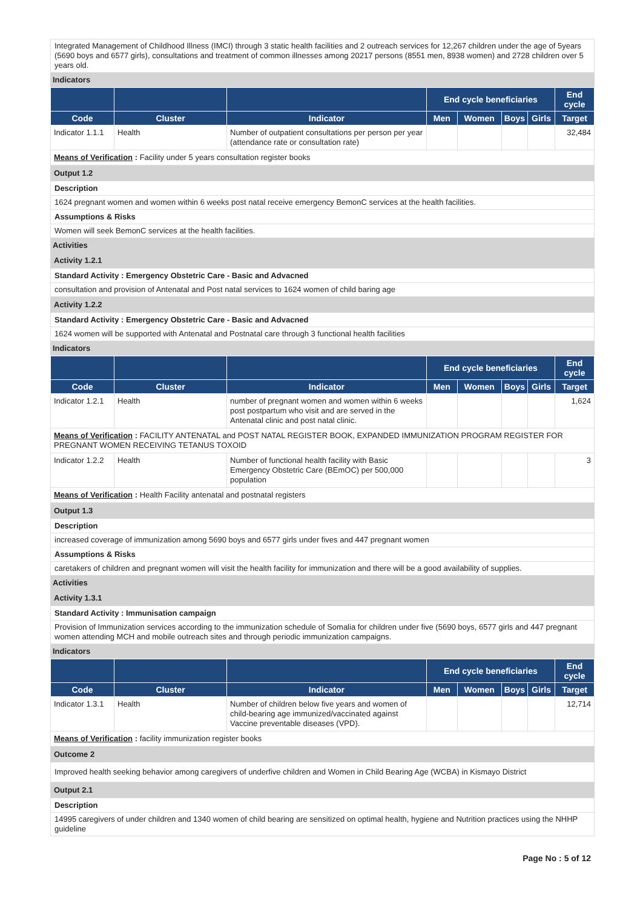Integrated Management of Childhood Illness (IMCI) through 3 static health facilities and 2 outreach services for 12,267 children under the age of 5years (5690 boys and 6577 girls), consultations and treatment of common illnesses among 20217 persons (8551 men, 8938 women) and 2728 children over 5 years old.
Indicators
| | | | End cycle beneficiaries | | | | End cycle |
| --- | --- | --- | --- | --- | --- | --- | --- |
| Code | Cluster | Indicator | Men | Women | Boys | Girls | Target |
| Indicator 1.1.1 | Health | Number of outpatient consultations per person per year (attendance rate or consultation rate) | | | | | 32,484 |
| Means of Verification : Facility under 5 years consultation register books | | | | | | | |
Output 1.2
Description
1624 pregnant women and women within 6 weeks post natal receive emergency BemonC services at the health facilities.
Assumptions & Risks
Women will seek BemonC services at the health facilities.
Activities
Activity 1.2.1
Standard Activity : Emergency Obstetric Care - Basic and Advacned
consultation and provision of Antenatal and Post natal services to 1624 women of child baring age
Activity 1.2.2
Standard Activity : Emergency Obstetric Care - Basic and Advacned
1624 women will be supported with Antenatal and Postnatal care through 3 functional health facilities
Indicators
| | | | End cycle beneficiaries | | | | End cycle |
| --- | --- | --- | --- | --- | --- | --- | --- |
| Code | Cluster | Indicator | Men | Women | Boys | Girls | Target |
| Indicator 1.2.1 | Health | number of pregnant women and women within 6 weeks post postpartum who visit and are served in the Antenatal clinic and post natal clinic. | | | | | 1,624 |
| Means of Verification : FACILITY ANTENATAL and POST NATAL REGISTER BOOK, EXPANDED IMMUNIZATION PROGRAM REGISTER FOR PREGNANT WOMEN RECEIVING TETANUS TOXOID | | | | | | | |
| Indicator 1.2.2 | Health | Number of functional health facility with Basic Emergency Obstetric Care (BEmOC) per 500,000 population | | | | | 3 |
| Means of Verification : Health Facility antenatal and postnatal registers | | | | | | | |
Output 1.3
Description
increased coverage of immunization among 5690 boys and 6577 girls under fives and 447 pregnant women
Assumptions & Risks
caretakers of children and pregnant women will visit the health facility for immunization and there will be a good availability of supplies.
Activities
Activity 1.3.1
Standard Activity : Immunisation campaign
Provision of Immunization services according to the immunization schedule of Somalia for children under five (5690 boys, 6577 girls and 447 pregnant women attending MCH and mobile outreach sites and through periodic immunization campaigns.
Indicators
| | | | End cycle beneficiaries | | | | End cycle |
| --- | --- | --- | --- | --- | --- | --- | --- |
| Code | Cluster | Indicator | Men | Women | Boys | Girls | Target |
| Indicator 1.3.1 | Health | Number of children below five years and women of child-bearing age immunized/vaccinated against Vaccine preventable diseases (VPD). | | | | | 12,714 |
| Means of Verification : facility immunization register books | | | | | | | |
Outcome 2
Improved health seeking behavior among caregivers of underfive children and Women in Child Bearing Age (WCBA) in Kismayo District
Output 2.1
Description
14995 caregivers of under children and 1340 women of child bearing are sensitized on optimal health, hygiene and Nutrition practices using the NHHP guideline
Page No : 5 of 12